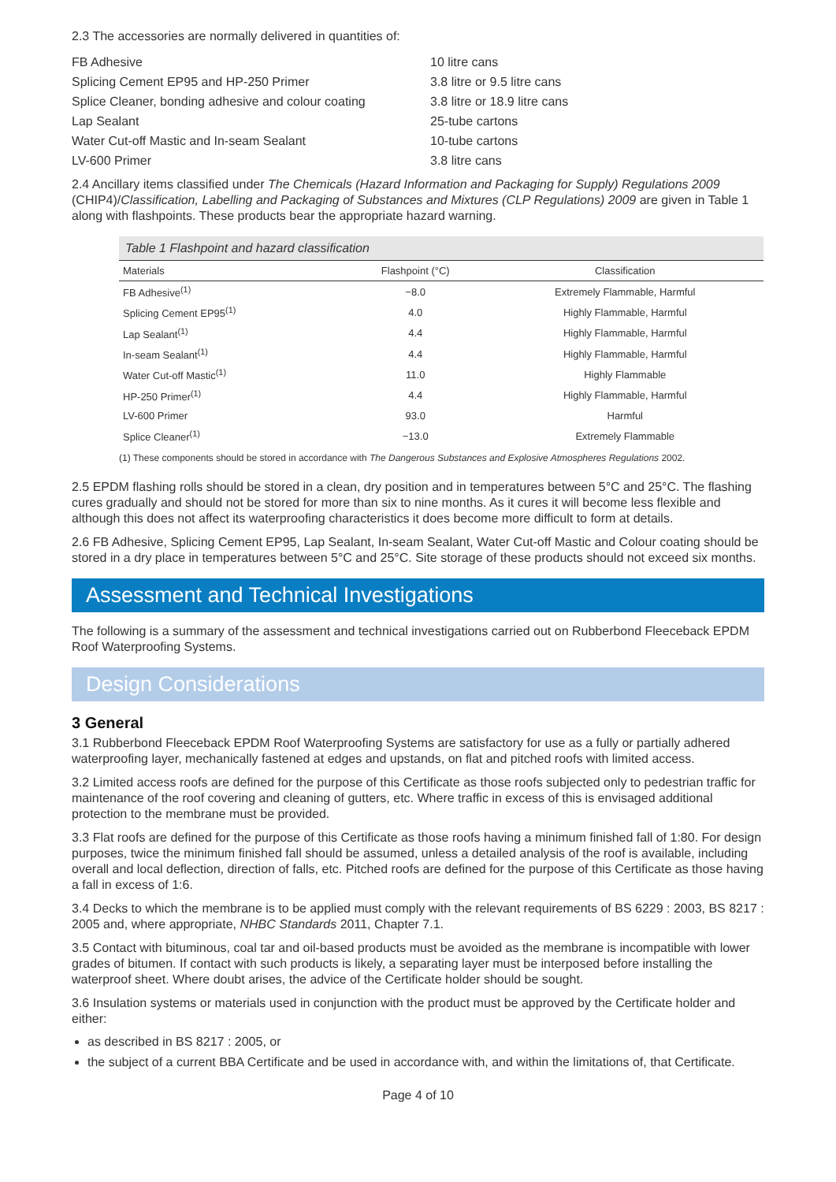2.3 The accessories are normally delivered in quantities of:
| FB Adhesive | 10 litre cans |
| Splicing Cement EP95 and HP-250 Primer | 3.8 litre or 9.5 litre cans |
| Splice Cleaner, bonding adhesive and colour coating | 3.8 litre or 18.9 litre cans |
| Lap Sealant | 25-tube cartons |
| Water Cut-off Mastic and In-seam Sealant | 10-tube cartons |
| LV-600 Primer | 3.8 litre cans |
2.4 Ancillary items classified under The Chemicals (Hazard Information and Packaging for Supply) Regulations 2009 (CHIP4)/Classification, Labelling and Packaging of Substances and Mixtures (CLP Regulations) 2009 are given in Table 1 along with flashpoints. These products bear the appropriate hazard warning.
Table 1 Flashpoint and hazard classification
| Materials | Flashpoint (°C) | Classification |
| --- | --- | --- |
| FB Adhesive<sup>(1)</sup> | −8.0 | Extremely Flammable, Harmful |
| Splicing Cement EP95<sup>(1)</sup> | 4.0 | Highly Flammable, Harmful |
| Lap Sealant<sup>(1)</sup> | 4.4 | Highly Flammable, Harmful |
| In-seam Sealant<sup>(1)</sup> | 4.4 | Highly Flammable, Harmful |
| Water Cut-off Mastic<sup>(1)</sup> | 11.0 | Highly Flammable |
| HP-250 Primer<sup>(1)</sup> | 4.4 | Highly Flammable, Harmful |
| LV-600 Primer | 93.0 | Harmful |
| Splice Cleaner<sup>(1)</sup> | −13.0 | Extremely Flammable |
(1) These components should be stored in accordance with The Dangerous Substances and Explosive Atmospheres Regulations 2002.
2.5 EPDM flashing rolls should be stored in a clean, dry position and in temperatures between 5°C and 25°C. The flashing cures gradually and should not be stored for more than six to nine months. As it cures it will become less flexible and although this does not affect its waterproofing characteristics it does become more difficult to form at details.
2.6 FB Adhesive, Splicing Cement EP95, Lap Sealant, In-seam Sealant, Water Cut-off Mastic and Colour coating should be stored in a dry place in temperatures between 5°C and 25°C. Site storage of these products should not exceed six months.
Assessment and Technical Investigations
The following is a summary of the assessment and technical investigations carried out on Rubberbond Fleeceback EPDM Roof Waterproofing Systems.
Design Considerations
3 General
3.1 Rubberbond Fleeceback EPDM Roof Waterproofing Systems are satisfactory for use as a fully or partially adhered waterproofing layer, mechanically fastened at edges and upstands, on flat and pitched roofs with limited access.
3.2 Limited access roofs are defined for the purpose of this Certificate as those roofs subjected only to pedestrian traffic for maintenance of the roof covering and cleaning of gutters, etc. Where traffic in excess of this is envisaged additional protection to the membrane must be provided.
3.3 Flat roofs are defined for the purpose of this Certificate as those roofs having a minimum finished fall of 1:80. For design purposes, twice the minimum finished fall should be assumed, unless a detailed analysis of the roof is available, including overall and local deflection, direction of falls, etc. Pitched roofs are defined for the purpose of this Certificate as those having a fall in excess of 1:6.
3.4 Decks to which the membrane is to be applied must comply with the relevant requirements of BS 6229 : 2003, BS 8217 : 2005 and, where appropriate, NHBC Standards 2011, Chapter 7.1.
3.5 Contact with bituminous, coal tar and oil-based products must be avoided as the membrane is incompatible with lower grades of bitumen. If contact with such products is likely, a separating layer must be interposed before installing the waterproof sheet. Where doubt arises, the advice of the Certificate holder should be sought.
3.6 Insulation systems or materials used in conjunction with the product must be approved by the Certificate holder and either:
as described in BS 8217 : 2005, or
the subject of a current BBA Certificate and be used in accordance with, and within the limitations of, that Certificate.
Page 4 of 10